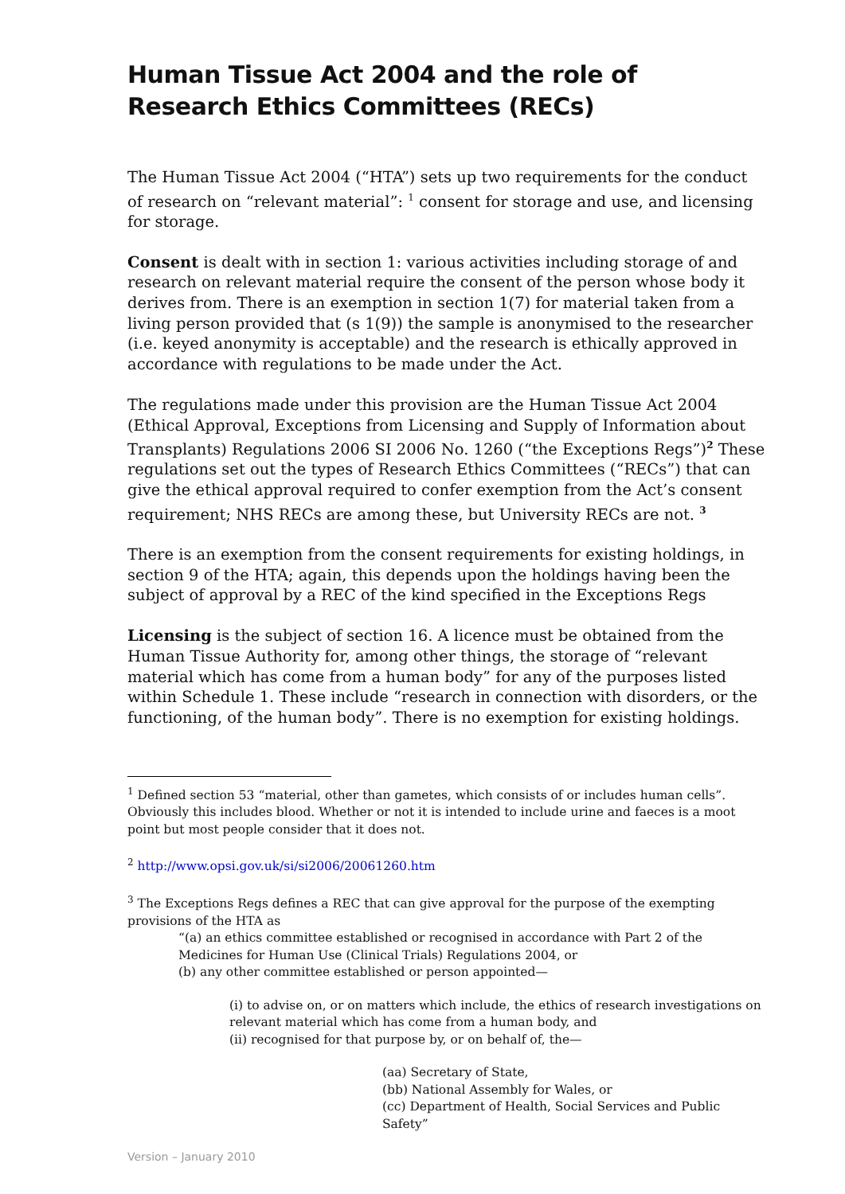Human Tissue Act 2004 and the role of Research Ethics Committees (RECs)
The Human Tissue Act 2004 (“HTA”) sets up two requirements for the conduct of research on “relevant material”: <sup>1</sup> consent for storage and use, and licensing for storage.
Consent is dealt with in section 1: various activities including storage of and research on relevant material require the consent of the person whose body it derives from. There is an exemption in section 1(7) for material taken from a living person provided that (s 1(9)) the sample is anonymised to the researcher (i.e. keyed anonymity is acceptable) and the research is ethically approved in accordance with regulations to be made under the Act.
The regulations made under this provision are the Human Tissue Act 2004 (Ethical Approval, Exceptions from Licensing and Supply of Information about Transplants) Regulations 2006 SI 2006 No. 1260 (“the Exceptions Regs”)<sup>2</sup> These regulations set out the types of Research Ethics Committees (“RECs”) that can give the ethical approval required to confer exemption from the Act’s consent requirement; NHS RECs are among these, but University RECs are not. <sup>3</sup>
There is an exemption from the consent requirements for existing holdings, in section 9 of the HTA; again, this depends upon the holdings having been the subject of approval by a REC of the kind specified in the Exceptions Regs
Licensing is the subject of section 16. A licence must be obtained from the Human Tissue Authority for, among other things, the storage of “relevant material which has come from a human body” for any of the purposes listed within Schedule 1. These include “research in connection with disorders, or the functioning, of the human body”. There is no exemption for existing holdings.
<sup>1</sup> Defined section 53 “material, other than gametes, which consists of or includes human cells”. Obviously this includes blood. Whether or not it is intended to include urine and faeces is a moot point but most people consider that it does not.
<sup>2</sup> http://www.opsi.gov.uk/si/si2006/20061260.htm
<sup>3</sup> The Exceptions Regs defines a REC that can give approval for the purpose of the exempting provisions of the HTA as
“(a) an ethics committee established or recognised in accordance with Part 2 of the Medicines for Human Use (Clinical Trials) Regulations 2004, or
(b) any other committee established or person appointed—
(i) to advise on, or on matters which include, the ethics of research investigations on relevant material which has come from a human body, and
(ii) recognised for that purpose by, or on behalf of, the—
(aa) Secretary of State,
(bb) National Assembly for Wales, or
(cc) Department of Health, Social Services and Public Safety”
Version – January 2010